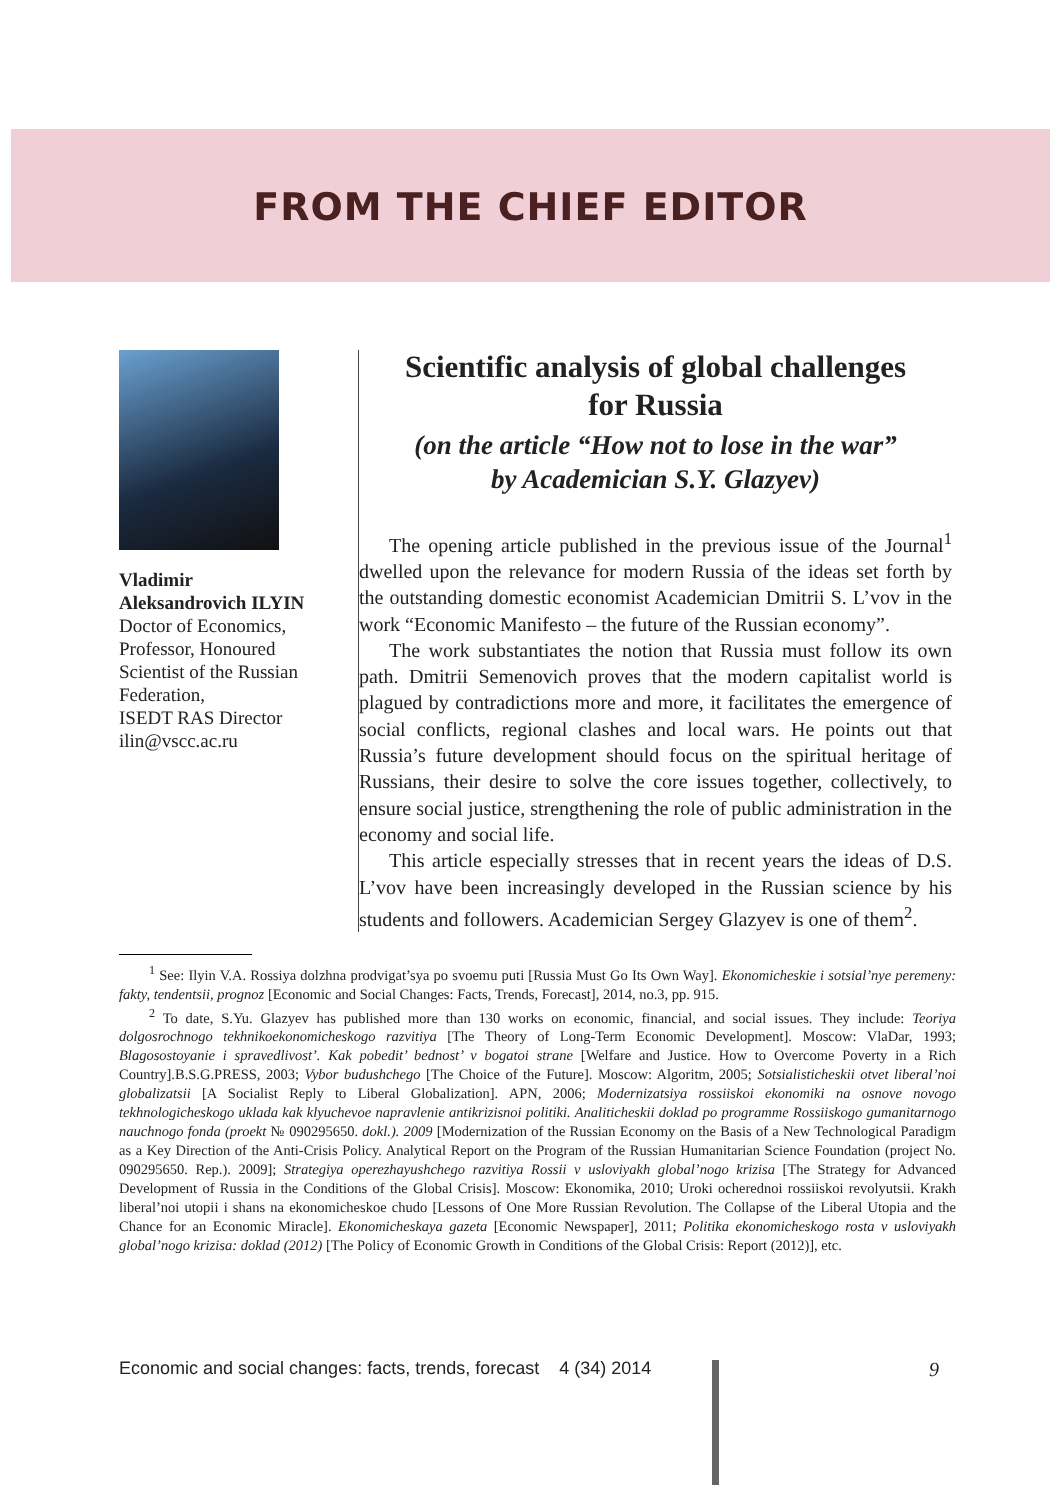FROM THE CHIEF EDITOR
Vladimir Aleksandrovich ILYIN
Doctor of Economics, Professor, Honoured Scientist of the Russian Federation,
ISEDT RAS Director
ilin@vscc.ac.ru
Scientific analysis of global challenges
for Russia
(on the article “How not to lose in the war”
by Academician S.Y. Glazyev)
The opening article published in the previous issue of the Journal<sup>1</sup> dwelled upon the relevance for modern Russia of the ideas set forth by the outstanding domestic economist Academician Dmitrii S. L’vov in the work “Economic Manifesto – the future of the Russian economy”.
The work substantiates the notion that Russia must follow its own path. Dmitrii Semenovich proves that the modern capitalist world is plagued by contradictions more and more, it facilitates the emergence of social conflicts, regional clashes and local wars. He points out that Russia’s future development should focus on the spiritual heritage of Russians, their desire to solve the core issues together, collectively, to ensure social justice, strengthening the role of public administration in the economy and social life.
This article especially stresses that in recent years the ideas of D.S. L’vov have been increasingly developed in the Russian science by his students and followers. Academician Sergey Glazyev is one of them<sup>2</sup>.
<sup>1</sup> See: Ilyin V.A. Rossiya dolzhna prodvigat’sya po svoemu puti [Russia Must Go Its Own Way]. Ekonomicheskie i sotsial’nye peremeny: fakty, tendentsii, prognoz [Economic and Social Changes: Facts, Trends, Forecast], 2014, no.3, pp. 915.
<sup>2</sup> To date, S.Yu. Glazyev has published more than 130 works on economic, financial, and social issues. They include: Teoriya dolgosrochnogo tekhnikoekonomicheskogo razvitiya [The Theory of Long-Term Economic Development]. Moscow: VlaDar, 1993; Blagosostoyanie i spravedlivost’. Kak pobedit’ bednost’ v bogatoi strane [Welfare and Justice. How to Overcome Poverty in a Rich Country].B.S.G.PRESS, 2003; Vybor budushchego [The Choice of the Future]. Moscow: Algoritm, 2005; Sotsialisticheskii otvet liberal’noi globalizatsii [A Socialist Reply to Liberal Globalization]. APN, 2006; Modernizatsiya rossiiskoi ekonomiki na osnove novogo tekhnologicheskogo uklada kak klyuchevoe napravlenie antikrizisnoi politiki. Analiticheskii doklad po programme Rossiiskogo gumanitarnogo nauchnogo fonda (proekt № 090295650. dokl.). 2009 [Modernization of the Russian Economy on the Basis of a New Technological Paradigm as a Key Direction of the Anti-Crisis Policy. Analytical Report on the Program of the Russian Humanitarian Science Foundation (project No. 090295650. Rep.). 2009]; Strategiya operezhayushchego razvitiya Rossii v usloviyakh global’nogo krizisa [The Strategy for Advanced Development of Russia in the Conditions of the Global Crisis]. Moscow: Ekonomika, 2010; Uroki ocherednoi rossiiskoi revolyutsii. Krakh liberal’noi utopii i shans na ekonomicheskoe chudo [Lessons of One More Russian Revolution. The Collapse of the Liberal Utopia and the Chance for an Economic Miracle]. Ekonomicheskaya gazeta [Economic Newspaper], 2011; Politika ekonomicheskogo rosta v usloviyakh global’nogo krizisa: doklad (2012) [The Policy of Economic Growth in Conditions of the Global Crisis: Report (2012)], etc.
Economic and social changes: facts, trends, forecast 4 (34) 2014 9